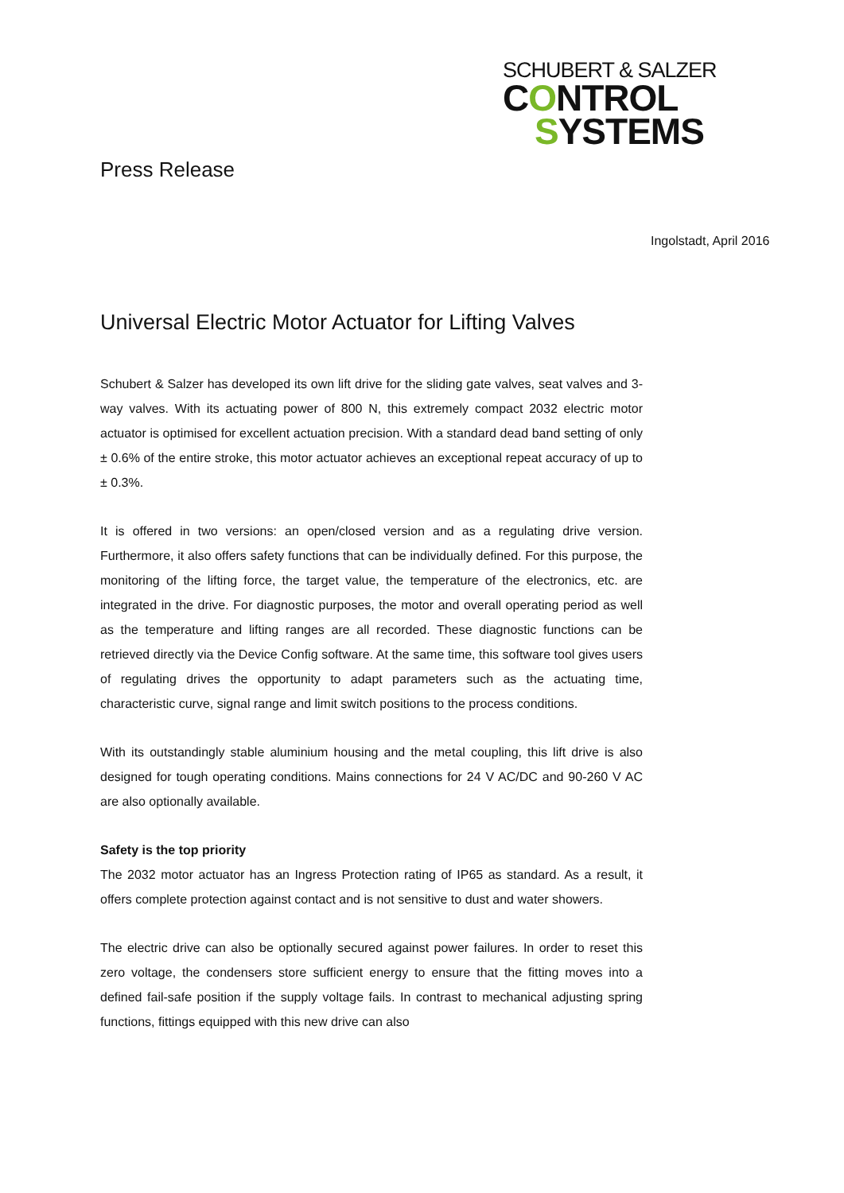SCHUBERT & SALZER
CONTROL
SYSTEMS
Press Release
Ingolstadt, April 2016
Universal Electric Motor Actuator for Lifting Valves
Schubert & Salzer has developed its own lift drive for the sliding gate valves, seat valves and 3-way valves. With its actuating power of 800 N, this extremely compact 2032 electric motor actuator is optimised for excellent actuation precision. With a standard dead band setting of only ± 0.6% of the entire stroke, this motor actuator achieves an exceptional repeat accuracy of up to ± 0.3%.
It is offered in two versions: an open/closed version and as a regulating drive version. Furthermore, it also offers safety functions that can be individually defined. For this purpose, the monitoring of the lifting force, the target value, the temperature of the electronics, etc. are integrated in the drive. For diagnostic purposes, the motor and overall operating period as well as the temperature and lifting ranges are all recorded. These diagnostic functions can be retrieved directly via the Device Config software. At the same time, this software tool gives users of regulating drives the opportunity to adapt parameters such as the actuating time, characteristic curve, signal range and limit switch positions to the process conditions.
With its outstandingly stable aluminium housing and the metal coupling, this lift drive is also designed for tough operating conditions. Mains connections for 24 V AC/DC and 90-260 V AC are also optionally available.
Safety is the top priority
The 2032 motor actuator has an Ingress Protection rating of IP65 as standard. As a result, it offers complete protection against contact and is not sensitive to dust and water showers.
The electric drive can also be optionally secured against power failures. In order to reset this zero voltage, the condensers store sufficient energy to ensure that the fitting moves into a defined fail-safe position if the supply voltage fails. In contrast to mechanical adjusting spring functions, fittings equipped with this new drive can also